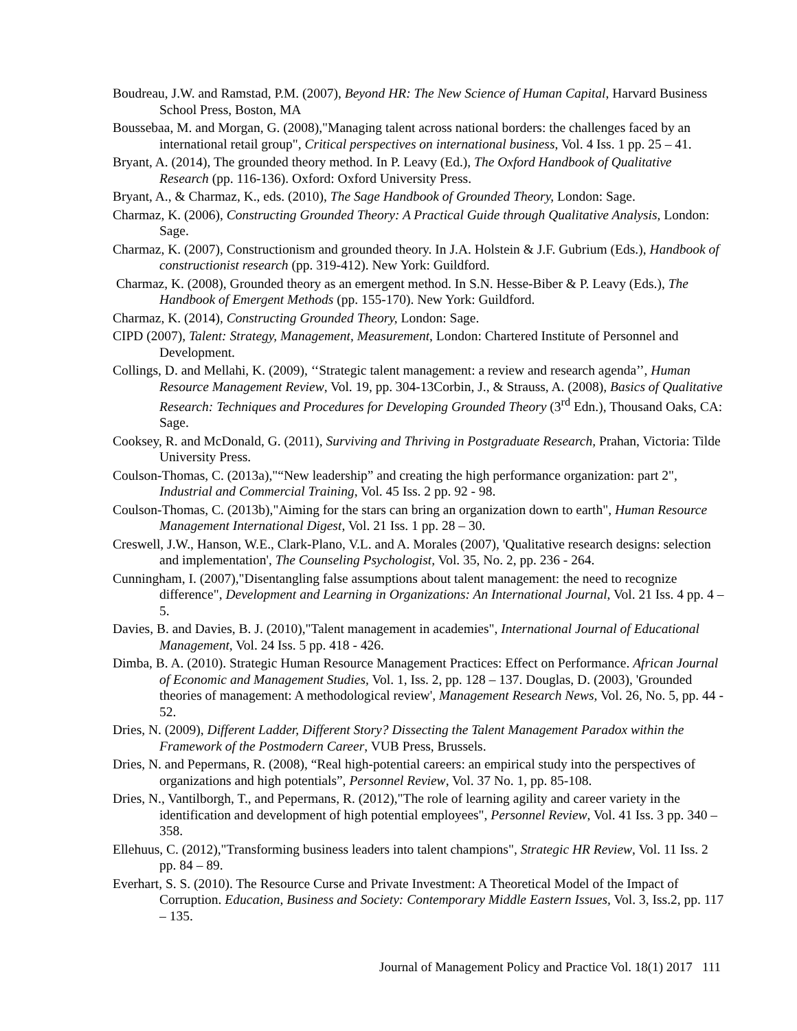Boudreau, J.W. and Ramstad, P.M. (2007), Beyond HR: The New Science of Human Capital, Harvard Business School Press, Boston, MA
Boussebaa, M. and Morgan, G. (2008),"Managing talent across national borders: the challenges faced by an international retail group", Critical perspectives on international business, Vol. 4 Iss. 1 pp. 25 – 41.
Bryant, A. (2014), The grounded theory method. In P. Leavy (Ed.), The Oxford Handbook of Qualitative Research (pp. 116-136). Oxford: Oxford University Press.
Bryant, A., & Charmaz, K., eds. (2010), The Sage Handbook of Grounded Theory, London: Sage.
Charmaz, K. (2006), Constructing Grounded Theory: A Practical Guide through Qualitative Analysis, London: Sage.
Charmaz, K. (2007), Constructionism and grounded theory. In J.A. Holstein & J.F. Gubrium (Eds.), Handbook of constructionist research (pp. 319-412). New York: Guildford.
Charmaz, K. (2008), Grounded theory as an emergent method. In S.N. Hesse-Biber & P. Leavy (Eds.), The Handbook of Emergent Methods (pp. 155-170). New York: Guildford.
Charmaz, K. (2014), Constructing Grounded Theory, London: Sage.
CIPD (2007), Talent: Strategy, Management, Measurement, London: Chartered Institute of Personnel and Development.
Collings, D. and Mellahi, K. (2009), ‘‘Strategic talent management: a review and research agenda’’, Human Resource Management Review, Vol. 19, pp. 304-13Corbin, J., & Strauss, A. (2008), Basics of Qualitative Research: Techniques and Procedures for Developing Grounded Theory (3<sup>rd</sup> Edn.), Thousand Oaks, CA: Sage.
Cooksey, R. and McDonald, G. (2011), Surviving and Thriving in Postgraduate Research, Prahan, Victoria: Tilde University Press.
Coulson-Thomas, C. (2013a),"“New leadership” and creating the high performance organization: part 2", Industrial and Commercial Training, Vol. 45 Iss. 2 pp. 92 - 98.
Coulson-Thomas, C. (2013b),"Aiming for the stars can bring an organization down to earth", Human Resource Management International Digest, Vol. 21 Iss. 1 pp. 28 – 30.
Creswell, J.W., Hanson, W.E., Clark-Plano, V.L. and A. Morales (2007), 'Qualitative research designs: selection and implementation', The Counseling Psychologist, Vol. 35, No. 2, pp. 236 - 264.
Cunningham, I. (2007),"Disentangling false assumptions about talent management: the need to recognize difference", Development and Learning in Organizations: An International Journal, Vol. 21 Iss. 4 pp. 4 – 5.
Davies, B. and Davies, B. J. (2010),"Talent management in academies", International Journal of Educational Management, Vol. 24 Iss. 5 pp. 418 - 426.
Dimba, B. A. (2010). Strategic Human Resource Management Practices: Effect on Performance. African Journal of Economic and Management Studies, Vol. 1, Iss. 2, pp. 128 – 137. Douglas, D. (2003), 'Grounded theories of management: A methodological review', Management Research News, Vol. 26, No. 5, pp. 44 - 52.
Dries, N. (2009), Different Ladder, Different Story? Dissecting the Talent Management Paradox within the Framework of the Postmodern Career, VUB Press, Brussels.
Dries, N. and Pepermans, R. (2008), “Real high-potential careers: an empirical study into the perspectives of organizations and high potentials”, Personnel Review, Vol. 37 No. 1, pp. 85-108.
Dries, N., Vantilborgh, T., and Pepermans, R. (2012),"The role of learning agility and career variety in the identification and development of high potential employees", Personnel Review, Vol. 41 Iss. 3 pp. 340 – 358.
Ellehuus, C. (2012),"Transforming business leaders into talent champions", Strategic HR Review, Vol. 11 Iss. 2 pp. 84 – 89.
Everhart, S. S. (2010). The Resource Curse and Private Investment: A Theoretical Model of the Impact of Corruption. Education, Business and Society: Contemporary Middle Eastern Issues, Vol. 3, Iss.2, pp. 117 – 135.
Journal of Management Policy and Practice Vol. 18(1) 2017 111